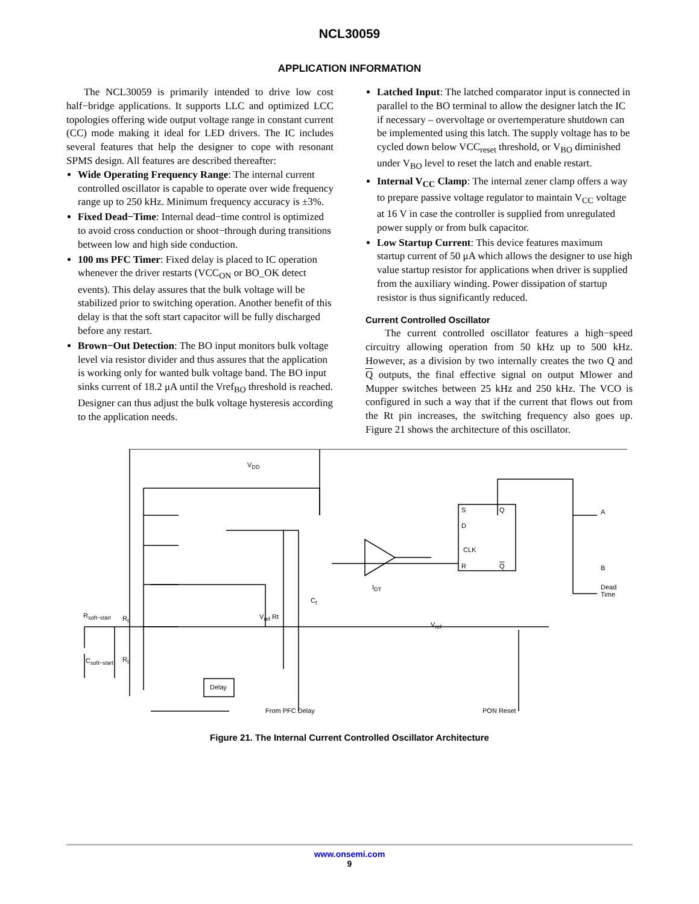NCL30059
APPLICATION INFORMATION
The NCL30059 is primarily intended to drive low cost half−bridge applications. It supports LLC and optimized LCC topologies offering wide output voltage range in constant current (CC) mode making it ideal for LED drivers. The IC includes several features that help the designer to cope with resonant SPMS design. All features are described thereafter:
Wide Operating Frequency Range: The internal current controlled oscillator is capable to operate over wide frequency range up to 250 kHz. Minimum frequency accuracy is ±3%.
Fixed Dead−Time: Internal dead−time control is optimized to avoid cross conduction or shoot−through during transitions between low and high side conduction.
100 ms PFC Timer: Fixed delay is placed to IC operation whenever the driver restarts (VCC<sub>ON</sub> or BO_OK detect events). This delay assures that the bulk voltage will be stabilized prior to switching operation. Another benefit of this delay is that the soft start capacitor will be fully discharged before any restart.
Brown−Out Detection: The BO input monitors bulk voltage level via resistor divider and thus assures that the application is working only for wanted bulk voltage band. The BO input sinks current of 18.2 μA until the Vref<sub>BO</sub> threshold is reached. Designer can thus adjust the bulk voltage hysteresis according to the application needs.
Latched Input: The latched comparator input is connected in parallel to the BO terminal to allow the designer latch the IC if necessary – overvoltage or overtemperature shutdown can be implemented using this latch. The supply voltage has to be cycled down below VCC<sub>reset</sub> threshold, or V<sub>BO</sub> diminished under V<sub>BO</sub> level to reset the latch and enable restart.
Internal V<sub>CC</sub> Clamp: The internal zener clamp offers a way to prepare passive voltage regulator to maintain V<sub>CC</sub> voltage at 16 V in case the controller is supplied from unregulated power supply or from bulk capacitor.
Low Startup Current: This device features maximum startup current of 50 μA which allows the designer to use high value startup resistor for applications when driver is supplied from the auxiliary winding. Power dissipation of startup resistor is thus significantly reduced.
Current Controlled Oscillator
The current controlled oscillator features a high−speed circuitry allowing operation from 50 kHz up to 500 kHz. However, as a division by two internally creates the two Q and Q outputs, the final effective signal on output Mlower and Mupper switches between 25 kHz and 250 kHz. The VCO is configured in such a way that if the current that flows out from the Rt pin increases, the switching frequency also goes up. Figure 21 shows the architecture of this oscillator.
V<sub>DD</sub>
R<sub>soft−start</sub> R<sub>t</sub>
C<sub>soft−start</sub> R<sub>t</sub>
V<sub>ref</sub> Rt
C<sub>t</sub>
I<sub>DT</sub>
V<sub>ref</sub>
Delay
S Q
D
CLK
R Q
A
B
Dead
Time
From PFC Delay PON Reset
Figure 21. The Internal Current Controlled Oscillator Architecture
www.onsemi.com
9